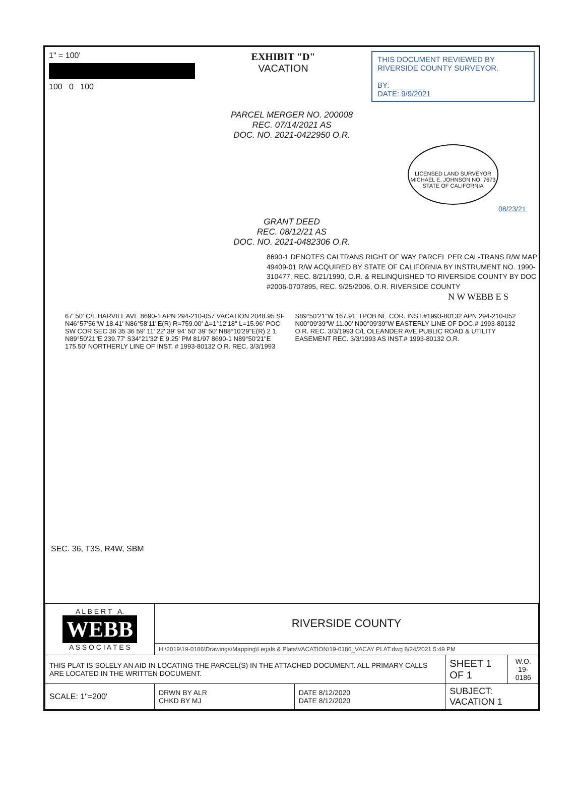1" = 100'
100 0 100
EXHIBIT "D"
VACATION
THIS DOCUMENT REVIEWED BY RIVERSIDE COUNTY SURVEYOR.
BY: ________
DATE: 9/9/2021
PARCEL MERGER NO. 200008
REC. 07/14/2021 AS
DOC. NO. 2021-0422950 O.R.
LICENSED LAND SURVEYOR MICHAEL E. JOHNSON NO. 7673 STATE OF CALIFORNIA
08/23/21
GRANT DEED
REC. 08/12/21 AS
DOC. NO. 2021-0482306 O.R.
8690-1 DENOTES CALTRANS RIGHT OF WAY PARCEL PER CAL-TRANS R/W MAP 49409-01 R/W ACQUIRED BY STATE OF CALIFORNIA BY INSTRUMENT NO. 1990-310477, REC. 8/21/1990, O.R. & RELINQUISHED TO RIVERSIDE COUNTY BY DOC #2006-0707895, REC. 9/25/2006, O.R. RIVERSIDE COUNTY
N W WEBB E S
67' 50' C/L HARVILL AVE 8690-1 APN 294-210-057 VACATION 2048.95 SF N46°57'56"W 18.41' N86°58'11"E(R) R=759.00' Δ=1°12'18" L=15.96' POC SW COR SEC 36 35 36 59' 11' 22' 39' 94' 50' 39' 50' N88°10'29"E(R) 2 1 N89°50'21"E 239.77' S34°21'32"E 9.25' PM 81/97 8690-1 N89°50'21"E 175.50' NORTHERLY LINE OF INST. # 1993-80132 O.R. REC. 3/3/1993 S89°50'21"W 167.91' TPOB NE COR. INST.#1993-80132 APN 294-210-052 N00°09'39"W 11.00' N00°09'39"W EASTERLY LINE OF DOC.# 1993-80132 O.R. REC. 3/3/1993 C/L OLEANDER AVE PUBLIC ROAD & UTILITY EASEMENT REC. 3/3/1993 AS INST.# 1993-80132 O.R.
SEC. 36, T3S, R4W, SBM
| A L B E R T A. WEBB A S S O C I A T E S | RIVERSIDE COUNTY | | | |
| | H:\2019\19-0186\Drawings\Mapping\Legals & Plats\VACATION\19-0186_VACAY PLAT.dwg 8/24/2021 5:49 PM | | | |
| THIS PLAT IS SOLELY AN AID IN LOCATING THE PARCEL(S) IN THE ATTACHED DOCUMENT. ALL PRIMARY CALLS ARE LOCATED IN THE WRITTEN DOCUMENT. | | | SHEET 1 OF 1 | W.O. 19-0186 |
| SCALE: 1"=200' | DRWN BY ALR CHKD BY MJ | DATE 8/12/2020 DATE 8/12/2020 | SUBJECT: VACATION 1 | |